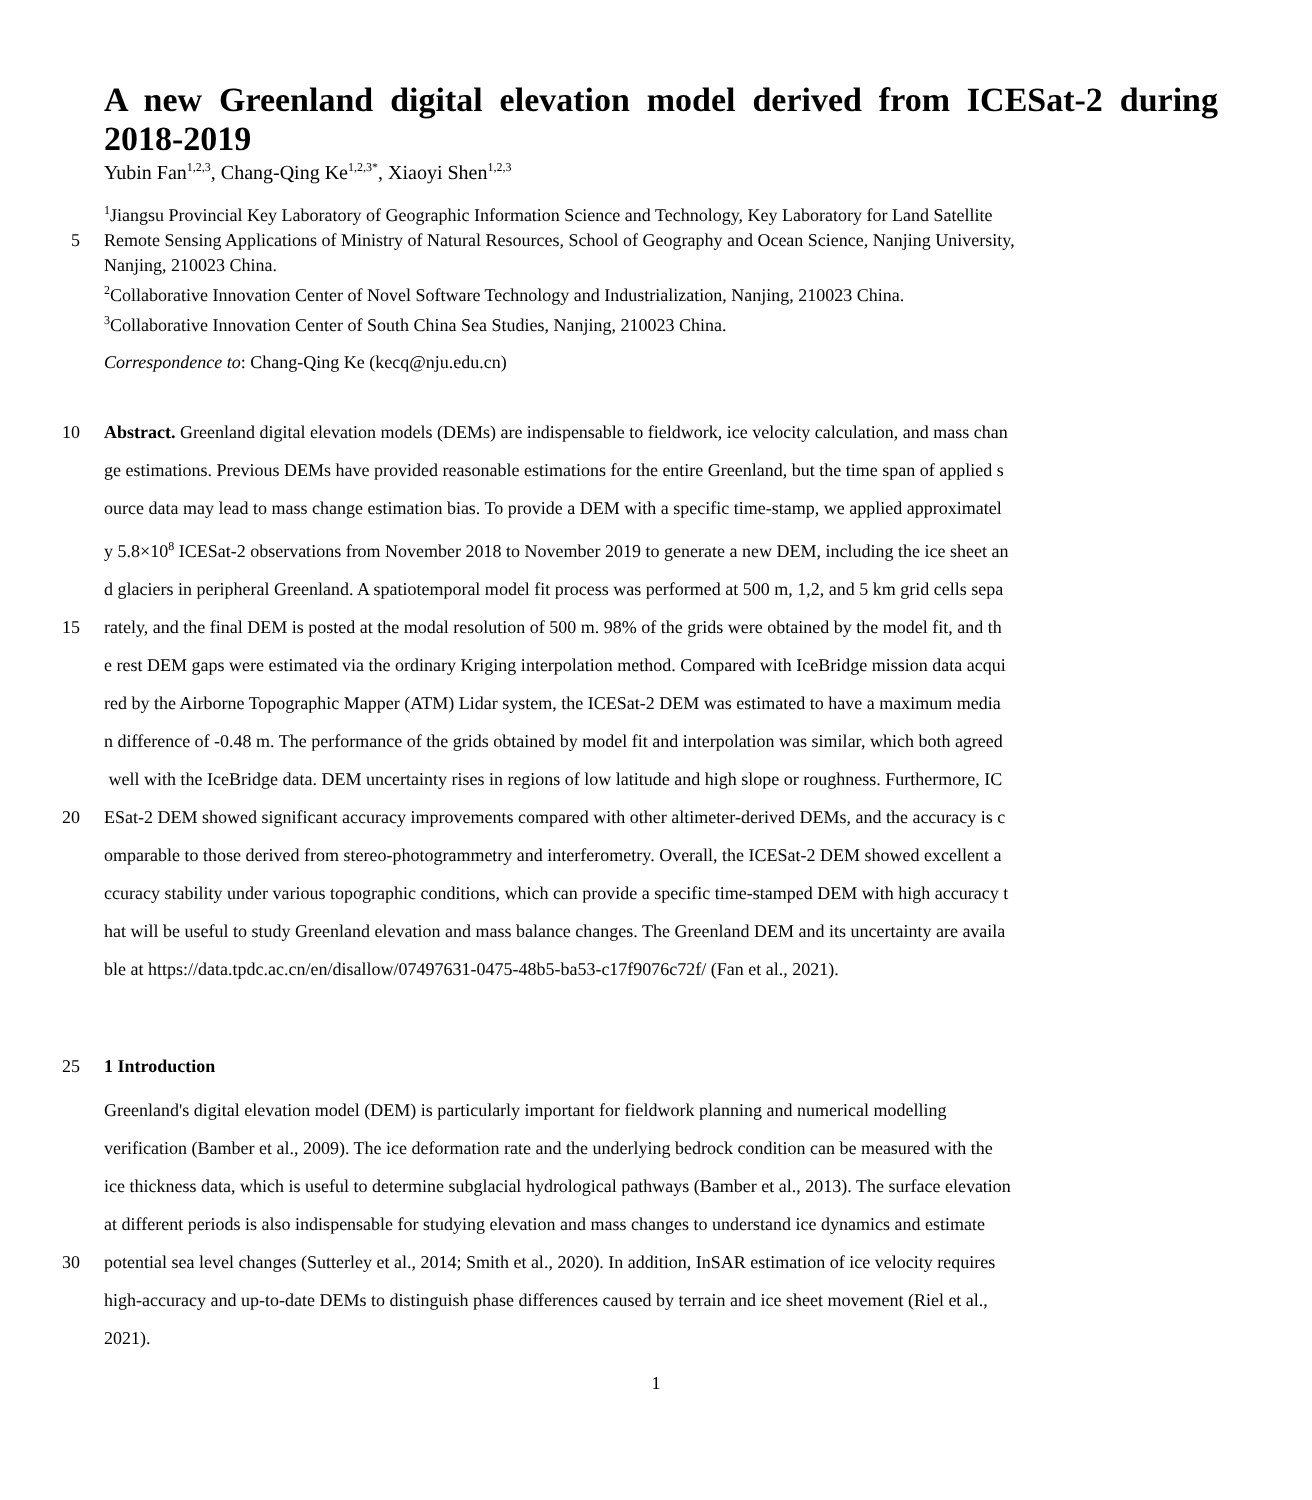A new Greenland digital elevation model derived from ICESat-2 during 2018-2019
Yubin Fan<sup>1,2,3</sup>, Chang-Qing Ke<sup>1,2,3*</sup>, Xiaoyi Shen<sup>1,2,3</sup>
<sup>1</sup> Jiangsu Provincial Key Laboratory of Geographic Information Science and Technology, Key Laboratory for Land Satellite
5 Remote Sensing Applications of Ministry of Natural Resources, School of Geography and Ocean Science, Nanjing University,
Nanjing, 210023 China.
<sup>2</sup> Collaborative Innovation Center of Novel Software Technology and Industrialization, Nanjing, 210023 China.
<sup>3</sup> Collaborative Innovation Center of South China Sea Studies, Nanjing, 210023 China.
Correspondence to: Chang-Qing Ke (kecq@nju.edu.cn)
10 Abstract. Greenland digital elevation models (DEMs) are indispensable to fieldwork, ice velocity calculation, and mass chan
ge estimations. Previous DEMs have provided reasonable estimations for the entire Greenland, but the time span of applied s
ource data may lead to mass change estimation bias. To provide a DEM with a specific time-stamp, we applied approximatel
y 5.8×10<sup>8</sup> ICESat-2 observations from November 2018 to November 2019 to generate a new DEM, including the ice sheet an
d glaciers in peripheral Greenland. A spatiotemporal model fit process was performed at 500 m, 1,2, and 5 km grid cells sepa
15 rately, and the final DEM is posted at the modal resolution of 500 m. 98% of the grids were obtained by the model fit, and th
e rest DEM gaps were estimated via the ordinary Kriging interpolation method. Compared with IceBridge mission data acqui
red by the Airborne Topographic Mapper (ATM) Lidar system, the ICESat-2 DEM was estimated to have a maximum media
n difference of -0.48 m. The performance of the grids obtained by model fit and interpolation was similar, which both agreed
well with the IceBridge data. DEM uncertainty rises in regions of low latitude and high slope or roughness. Furthermore, IC
20 ESat-2 DEM showed significant accuracy improvements compared with other altimeter-derived DEMs, and the accuracy is c
omparable to those derived from stereo-photogrammetry and interferometry. Overall, the ICESat-2 DEM showed excellent a
ccuracy stability under various topographic conditions, which can provide a specific time-stamped DEM with high accuracy t
hat will be useful to study Greenland elevation and mass balance changes. The Greenland DEM and its uncertainty are availa
ble at https://data.tpdc.ac.cn/en/disallow/07497631-0475-48b5-ba53-c17f9076c72f/ (Fan et al., 2021).
25 1 Introduction
Greenland's digital elevation model (DEM) is particularly important for fieldwork planning and numerical modelling
verification (Bamber et al., 2009). The ice deformation rate and the underlying bedrock condition can be measured with the
ice thickness data, which is useful to determine subglacial hydrological pathways (Bamber et al., 2013). The surface elevation
at different periods is also indispensable for studying elevation and mass changes to understand ice dynamics and estimate
30 potential sea level changes (Sutterley et al., 2014; Smith et al., 2020). In addition, InSAR estimation of ice velocity requires
high-accuracy and up-to-date DEMs to distinguish phase differences caused by terrain and ice sheet movement (Riel et al.,
2021).
1